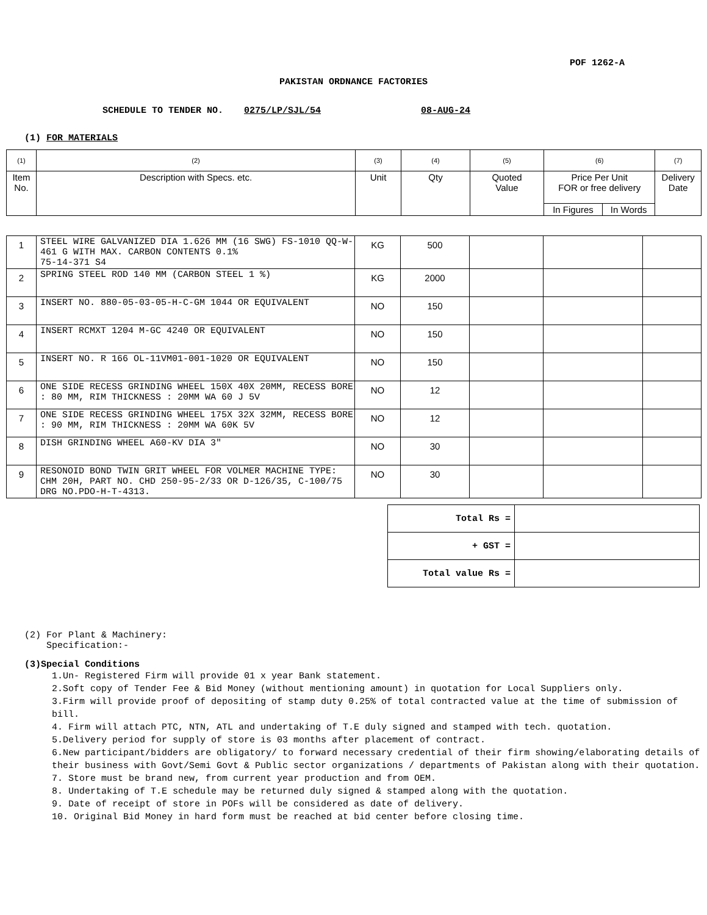POF 1262-A
PAKISTAN ORDNANCE FACTORIES
SCHEDULE TO TENDER NO. 0275/LP/SJL/54 08-AUG-24
(1) FOR MATERIALS
| (1) | (2) | (3) | (4) | (5) | (6) | | (7) |
| Item No. | Description with Specs. etc. | Unit | Qty | Quoted Value | Price Per Unit FOR or free delivery | | Delivery Date |
| | | | | | In Figures | In Words | |
| 1 | STEEL WIRE GALVANIZED DIA 1.626 MM (16 SWG) FS-1010 QQ-W-461 G WITH MAX. CARBON CONTENTS 0.1% 75-14-371 S4 | KG | 500 | | | |
| 2 | SPRING STEEL ROD 140 MM (CARBON STEEL 1 %) | KG | 2000 | | | |
| 3 | INSERT NO. 880-05-03-05-H-C-GM 1044 OR EQUIVALENT | NO | 150 | | | |
| 4 | INSERT RCMXT 1204 M-GC 4240 OR EQUIVALENT | NO | 150 | | | |
| 5 | INSERT NO. R 166 OL-11VM01-001-1020 OR EQUIVALENT | NO | 150 | | | |
| 6 | ONE SIDE RECESS GRINDING WHEEL 150X 40X 20MM, RECESS BORE : 80 MM, RIM THICKNESS : 20MM WA 60 J 5V | NO | 12 | | | |
| 7 | ONE SIDE RECESS GRINDING WHEEL 175X 32X 32MM, RECESS BORE : 90 MM, RIM THICKNESS : 20MM WA 60K 5V | NO | 12 | | | |
| 8 | DISH GRINDING WHEEL A60-KV DIA 3" | NO | 30 | | | |
| 9 | RESONOID BOND TWIN GRIT WHEEL FOR VOLMER MACHINE TYPE: CHM 20H, PART NO. CHD 250-95-2/33 OR D-126/35, C-100/75 DRG NO.PDO-H-T-4313. | NO | 30 | | | |
| Total Rs = | |
| + GST = | |
| Total value Rs = | |
(2) For Plant & Machinery:
Specification:-
(3)Special Conditions
1.Un- Registered Firm will provide 01 x year Bank statement.
2.Soft copy of Tender Fee & Bid Money (without mentioning amount) in quotation for Local Suppliers only.
3.Firm will provide proof of depositing of stamp duty 0.25% of total contracted value at the time of submission of bill.
4. Firm will attach PTC, NTN, ATL and undertaking of T.E duly signed and stamped with tech. quotation.
5.Delivery period for supply of store is 03 months after placement of contract.
6.New participant/bidders are obligatory/ to forward necessary credential of their firm showing/elaborating details of their business with Govt/Semi Govt & Public sector organizations / departments of Pakistan along with their quotation.
7. Store must be brand new, from current year production and from OEM.
8. Undertaking of T.E schedule may be returned duly signed & stamped along with the quotation.
9. Date of receipt of store in POFs will be considered as date of delivery.
10. Original Bid Money in hard form must be reached at bid center before closing time.